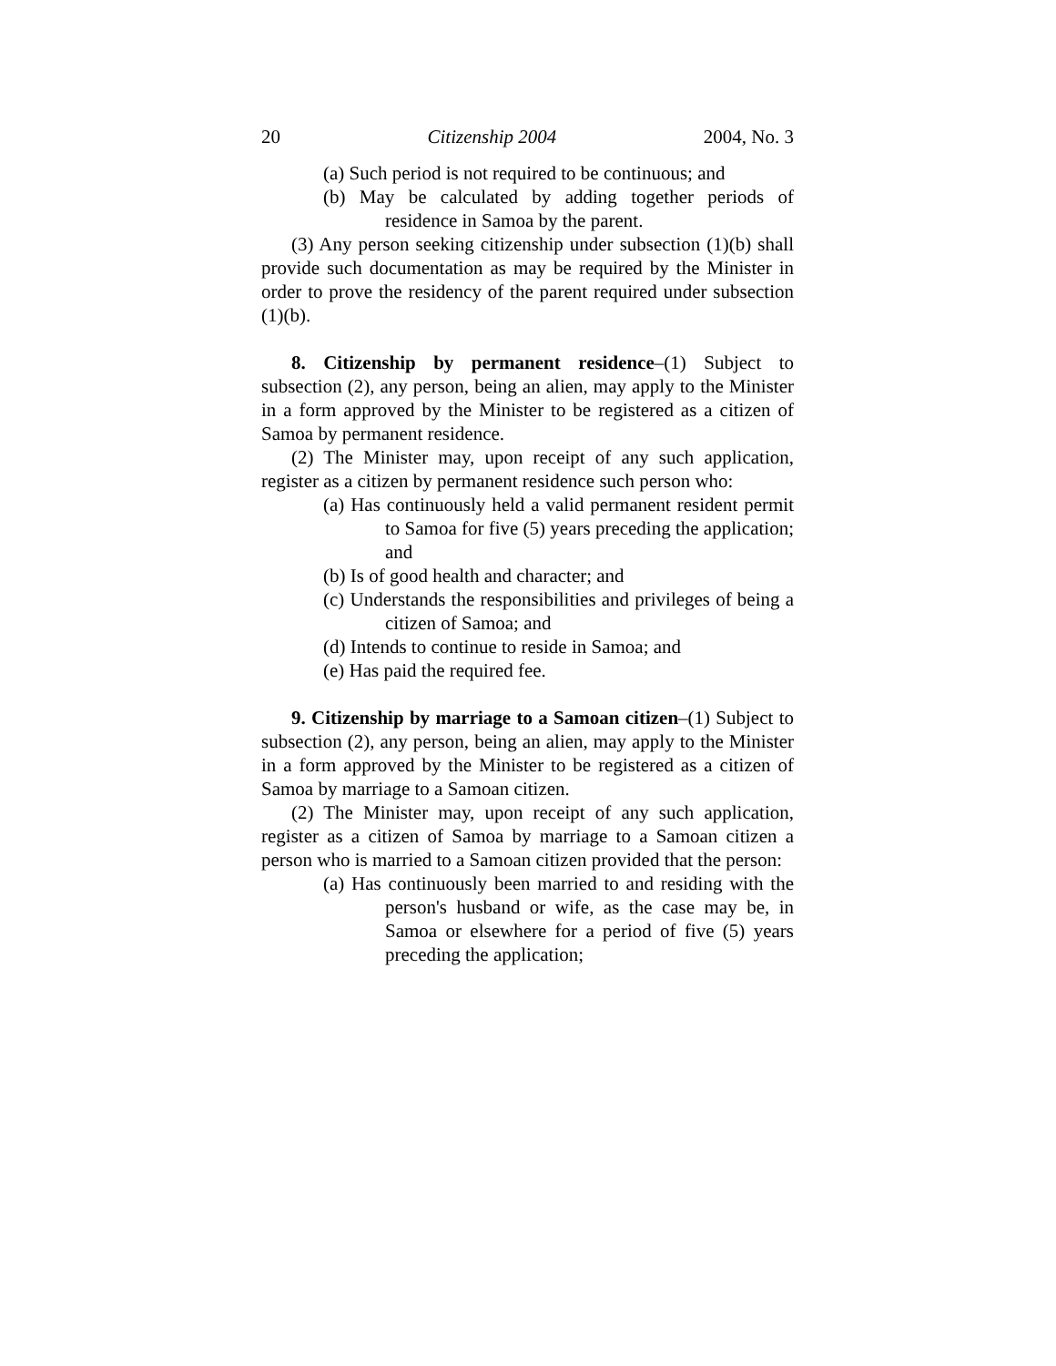20 Citizenship 2004 2004, No. 3
(a) Such period is not required to be continuous; and
(b) May be calculated by adding together periods of residence in Samoa by the parent.
(3) Any person seeking citizenship under subsection (1)(b) shall provide such documentation as may be required by the Minister in order to prove the residency of the parent required under subsection (1)(b).
8. Citizenship by permanent residence–(1) Subject to subsection (2), any person, being an alien, may apply to the Minister in a form approved by the Minister to be registered as a citizen of Samoa by permanent residence.
(2) The Minister may, upon receipt of any such application, register as a citizen by permanent residence such person who:
(a) Has continuously held a valid permanent resident permit to Samoa for five (5) years preceding the application; and
(b) Is of good health and character; and
(c) Understands the responsibilities and privileges of being a citizen of Samoa; and
(d) Intends to continue to reside in Samoa; and
(e) Has paid the required fee.
9. Citizenship by marriage to a Samoan citizen–(1) Subject to subsection (2), any person, being an alien, may apply to the Minister in a form approved by the Minister to be registered as a citizen of Samoa by marriage to a Samoan citizen.
(2) The Minister may, upon receipt of any such application, register as a citizen of Samoa by marriage to a Samoan citizen a person who is married to a Samoan citizen provided that the person:
(a) Has continuously been married to and residing with the person's husband or wife, as the case may be, in Samoa or elsewhere for a period of five (5) years preceding the application;